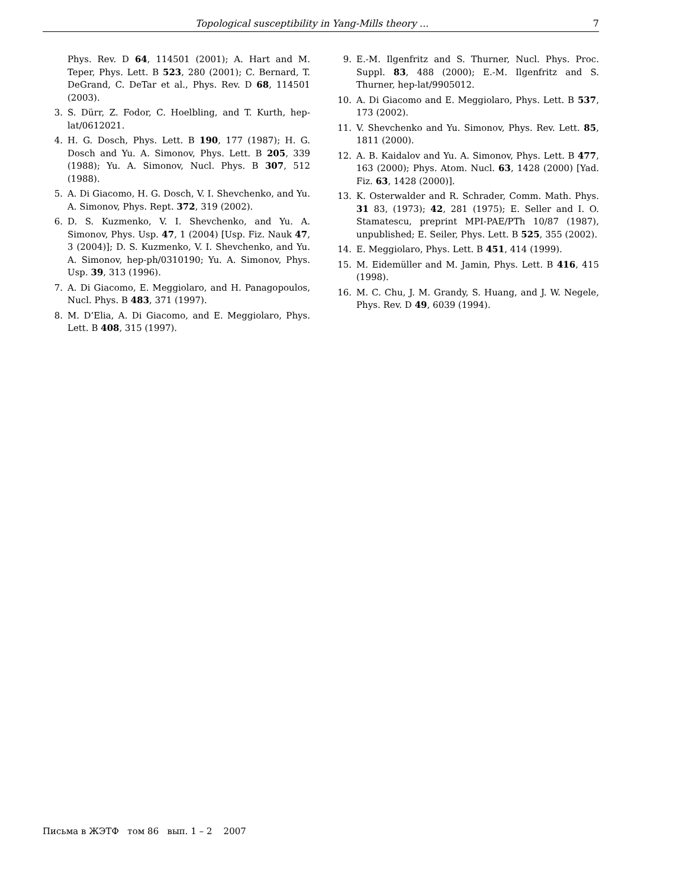Topological susceptibility in Yang-Mills theory ... 7
Phys. Rev. D 64, 114501 (2001); A. Hart and M. Teper, Phys. Lett. B 523, 280 (2001); C. Bernard, T. DeGrand, C. DeTar et al., Phys. Rev. D 68, 114501 (2003).
3. S. Dürr, Z. Fodor, C. Hoelbling, and T. Kurth, hep-lat/0612021.
4. H. G. Dosch, Phys. Lett. B 190, 177 (1987); H. G. Dosch and Yu. A. Simonov, Phys. Lett. B 205, 339 (1988); Yu. A. Simonov, Nucl. Phys. B 307, 512 (1988).
5. A. Di Giacomo, H. G. Dosch, V. I. Shevchenko, and Yu. A. Simonov, Phys. Rept. 372, 319 (2002).
6. D. S. Kuzmenko, V. I. Shevchenko, and Yu. A. Simonov, Phys. Usp. 47, 1 (2004) [Usp. Fiz. Nauk 47, 3 (2004)]; D. S. Kuzmenko, V. I. Shevchenko, and Yu. A. Simonov, hep-ph/0310190; Yu. A. Simonov, Phys. Usp. 39, 313 (1996).
7. A. Di Giacomo, E. Meggiolaro, and H. Panagopoulos, Nucl. Phys. B 483, 371 (1997).
8. M. D’Elia, A. Di Giacomo, and E. Meggiolaro, Phys. Lett. B 408, 315 (1997).
9. E.-M. Ilgenfritz and S. Thurner, Nucl. Phys. Proc. Suppl. 83, 488 (2000); E.-M. Ilgenfritz and S. Thurner, hep-lat/9905012.
10. A. Di Giacomo and E. Meggiolaro, Phys. Lett. B 537, 173 (2002).
11. V. Shevchenko and Yu. Simonov, Phys. Rev. Lett. 85, 1811 (2000).
12. A. B. Kaidalov and Yu. A. Simonov, Phys. Lett. B 477, 163 (2000); Phys. Atom. Nucl. 63, 1428 (2000) [Yad. Fiz. 63, 1428 (2000)].
13. K. Osterwalder and R. Schrader, Comm. Math. Phys. 31 83, (1973); 42, 281 (1975); E. Seller and I. O. Stamatescu, preprint MPI-PAE/PTh 10/87 (1987), unpublished; E. Seiler, Phys. Lett. B 525, 355 (2002).
14. E. Meggiolaro, Phys. Lett. B 451, 414 (1999).
15. M. Eidemüller and M. Jamin, Phys. Lett. B 416, 415 (1998).
16. M. C. Chu, J. M. Grandy, S. Huang, and J. W. Negele, Phys. Rev. D 49, 6039 (1994).
Письма в ЖЭТФ том 86 вып. 1 – 2 2007